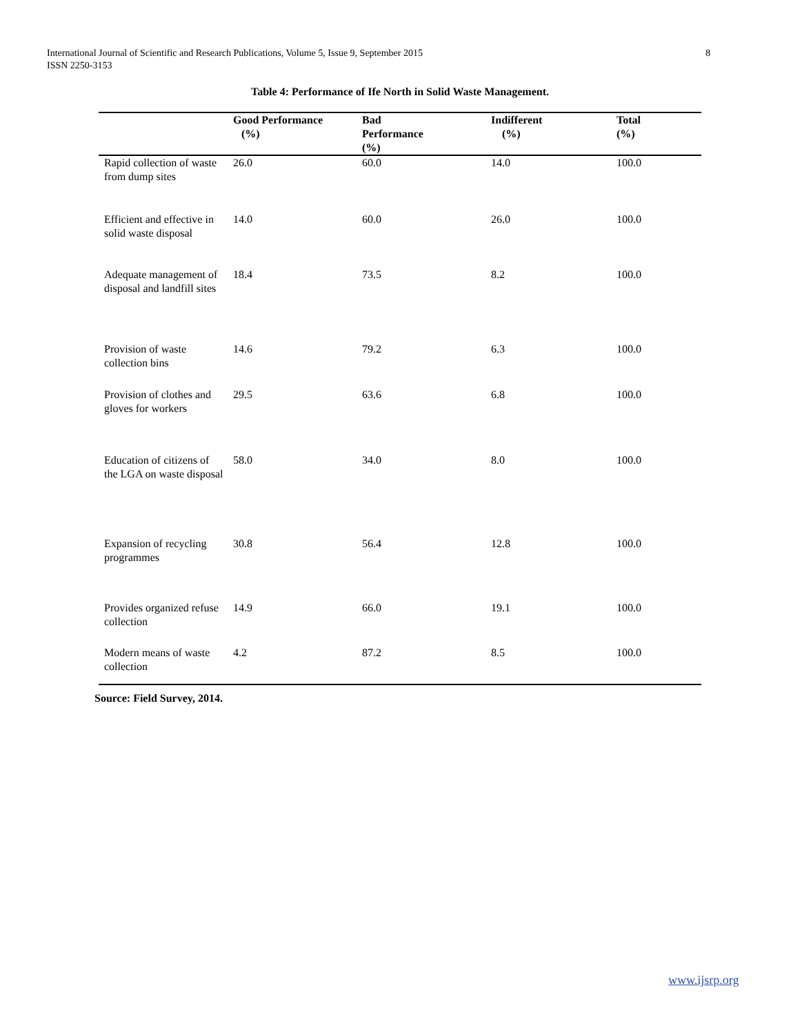8 International Journal of Scientific and Research Publications, Volume 5, Issue 9, September 2015
ISSN 2250-3153
Table 4: Performance of Ife North in Solid Waste Management.
| | Good Performance (%) | Bad Performance (%) | Indifferent (%) | Total (%) |
| --- | --- | --- | --- | --- |
| Rapid collection of waste from dump sites | 26.0 | 60.0 | 14.0 | 100.0 |
| Efficient and effective in solid waste disposal | 14.0 | 60.0 | 26.0 | 100.0 |
| Adequate management of disposal and landfill sites | 18.4 | 73.5 | 8.2 | 100.0 |
| Provision of waste collection bins | 14.6 | 79.2 | 6.3 | 100.0 |
| Provision of clothes and gloves for workers | 29.5 | 63.6 | 6.8 | 100.0 |
| Education of citizens of the LGA on waste disposal | 58.0 | 34.0 | 8.0 | 100.0 |
| Expansion of recycling programmes | 30.8 | 56.4 | 12.8 | 100.0 |
| Provides organized refuse collection | 14.9 | 66.0 | 19.1 | 100.0 |
| Modern means of waste collection | 4.2 | 87.2 | 8.5 | 100.0 |
Source: Field Survey, 2014.
www.ijsrp.org